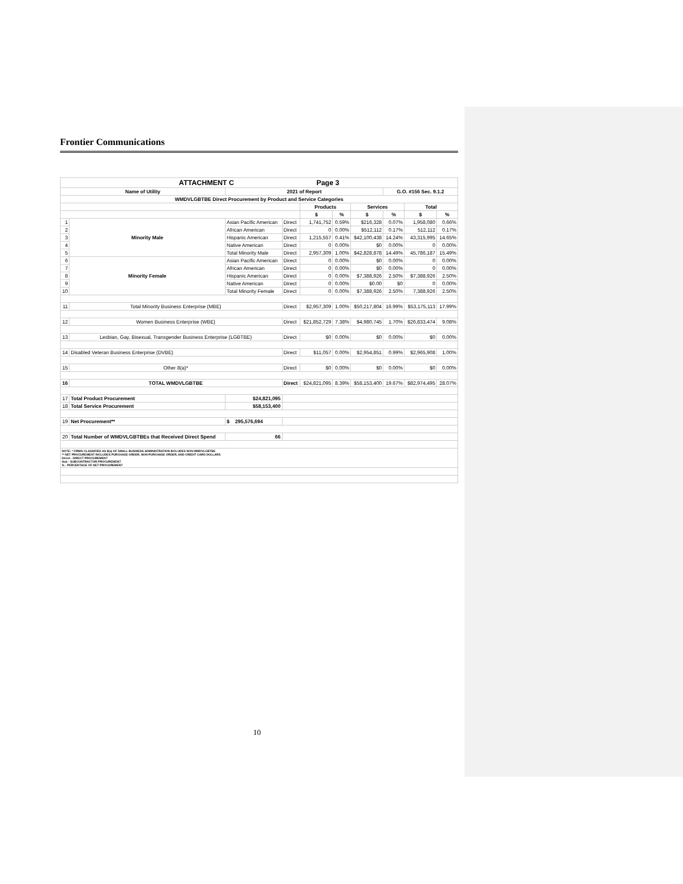Frontier Communications
| ATTACHMENT C Page 3 | | | | | | | | | | |
| Name of Utility | | | 2021 of Report | | | | | G.O. #156 Sec. 9.1.2 | | |
| WMDVLGBTBE Direct Procurement by Product and Service Categories | | | | | | | | | | |
| | | | | | Products | | Services | | Total | |
| | | | | | $ | % | $ | % | $ | % |
| 1 | Minority Male | Asian Pacific American | | Direct | 1,741,752 | 0.59% | $216,328 | 0.07% | 1,958,080 | 0.66% |
| 2 | | African American | | Direct | 0 | 0.00% | $512,112 | 0.17% | 512,112 | 0.17% |
| 3 | | Hispanic American | | Direct | 1,215,557 | 0.41% | $42,100,438 | 14.24% | 43,315,995 | 14.65% |
| 4 | | Native American | | Direct | 0 | 0.00% | $0 | 0.00% | 0 | 0.00% |
| 5 | | Total Minority Male | | Direct | 2,957,309 | 1.00% | $42,828,878 | 14.49% | 45,786,187 | 15.49% |
| 6 | Minority Female | Asian Pacific American | | Direct | 0 | 0.00% | $0 | 0.00% | 0 | 0.00% |
| 7 | | African American | | Direct | 0 | 0.00% | $0 | 0.00% | 0 | 0.00% |
| 8 | | Hispanic American | | Direct | 0 | 0.00% | $7,388,926 | 2.50% | $7,388,926 | 2.50% |
| 9 | | Native American | | Direct | 0 | 0.00% | $0.00 | $0 | 0 | 0.00% |
| 10 | | Total Minority Female | | Direct | 0 | 0.00% | $7,388,926 | 2.50% | 7,388,926 | 2.50% |
| 11 | Total Minority Business Enterprise (MBE) | | | Direct | $2,957,309 | 1.00% | $50,217,804 | 16.99% | $53,175,113 | 17.99% |
| 12 | Women Business Enterprise (WBE) | | | Direct | $21,852,729 | 7.38% | $4,980,745 | 1.70% | $26,833,474 | 9.08% |
| 13 | Lesbian, Gay, Bisexual, Transgender Business Enterprise (LGBTBE) | | | Direct | $0 | 0.00% | $0 | 0.00% | $0 | 0.00% |
| 14 | Disabled Veteran Business Enterprise (DVBE) | | | Direct | $11,057 | 0.00% | $2,954,851 | 0.99% | $2,965,908 | 1.00% |
| 15 | Other 8(a)* | | | Direct | $0 | 0.00% | $0 | 0.00% | $0 | 0.00% |
| 16 | TOTAL WMDVLGBTBE | | | Direct | $24,821,095 | 8.39% | $58,153,400 | 19.67% | $82,974,495 | 28.07% |
| 17 | Total Product Procurement | | $24,821,095 | | | | | | | |
| 18 | Total Service Procurement | | $58,153,400 | | | | | | | |
| 19 | Net Procurement** | | $ 295,576,694 | | | | | | | |
| 20 | Total Number of WMDVLGBTBEs that Received Direct Spend | | 66 | | | | | | | |
| NOTE: * FIRMS CLASSIFIED AS 8(a) OF SMALL BUSINESS ADMINISTRATION INCLUDES NON-WMDVLGBTBE ** NET PROCUREMENT INCLUDES PURCHASE ORDER, NON-PURCHASE ORDER, AND CREDIT CARD DOLLARS Direct - DIRECT PROCUREMENT Sub - SUBCONTRACTOR PROCUREMENT % - PERCENTAGE OF NET PROCUREMENT | | | | | | | | | | |
10